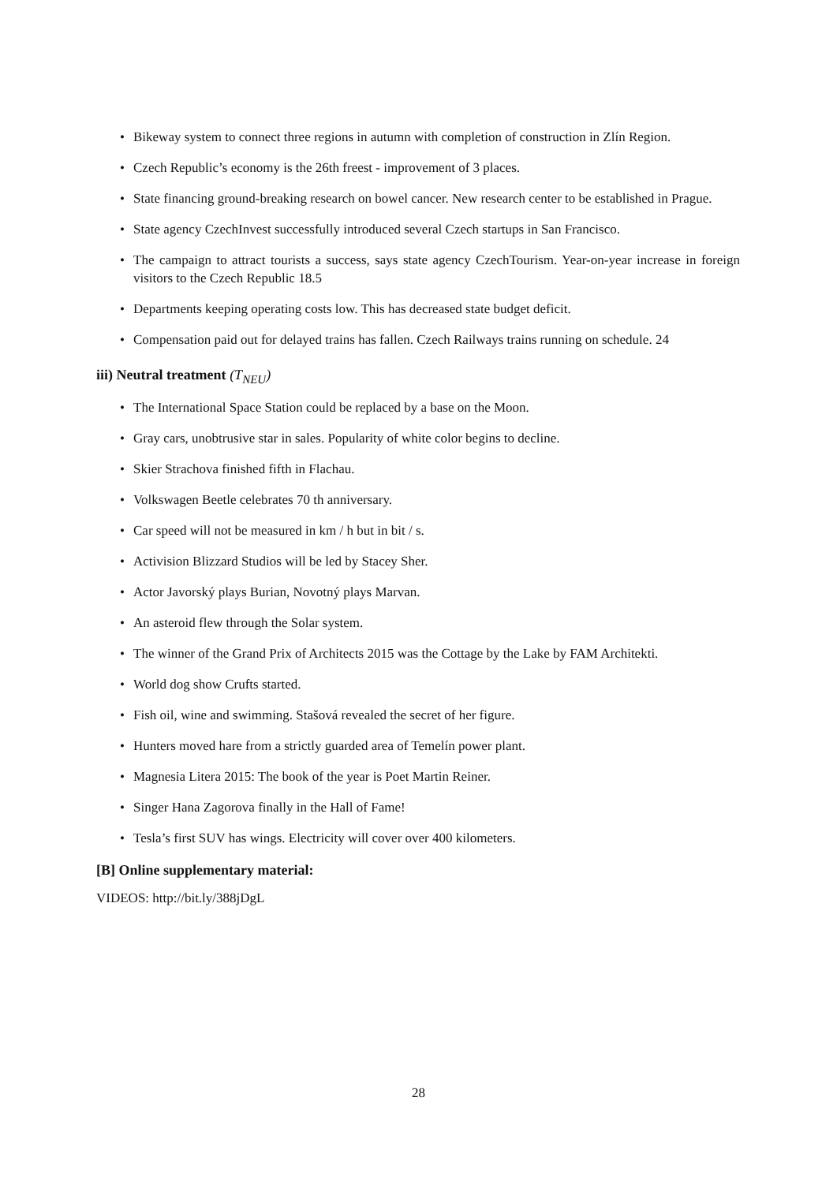Bikeway system to connect three regions in autumn with completion of construction in Zlín Region.
Czech Republic’s economy is the 26th freest - improvement of 3 places.
State financing ground-breaking research on bowel cancer. New research center to be established in Prague.
State agency CzechInvest successfully introduced several Czech startups in San Francisco.
The campaign to attract tourists a success, says state agency CzechTourism. Year-on-year increase in foreign visitors to the Czech Republic 18.5
Departments keeping operating costs low. This has decreased state budget deficit.
Compensation paid out for delayed trains has fallen. Czech Railways trains running on schedule. 24
iii) Neutral treatment (T<sub>NEU</sub>)
The International Space Station could be replaced by a base on the Moon.
Gray cars, unobtrusive star in sales. Popularity of white color begins to decline.
Skier Strachova finished fifth in Flachau.
Volkswagen Beetle celebrates 70 th anniversary.
Car speed will not be measured in km / h but in bit / s.
Activision Blizzard Studios will be led by Stacey Sher.
Actor Javorský plays Burian, Novotný plays Marvan.
An asteroid flew through the Solar system.
The winner of the Grand Prix of Architects 2015 was the Cottage by the Lake by FAM Architekti.
World dog show Crufts started.
Fish oil, wine and swimming. Stašová revealed the secret of her figure.
Hunters moved hare from a strictly guarded area of Temelín power plant.
Magnesia Litera 2015: The book of the year is Poet Martin Reiner.
Singer Hana Zagorova finally in the Hall of Fame!
Tesla’s first SUV has wings. Electricity will cover over 400 kilometers.
[B] Online supplementary material:
VIDEOS: http://bit.ly/388jDgL
28